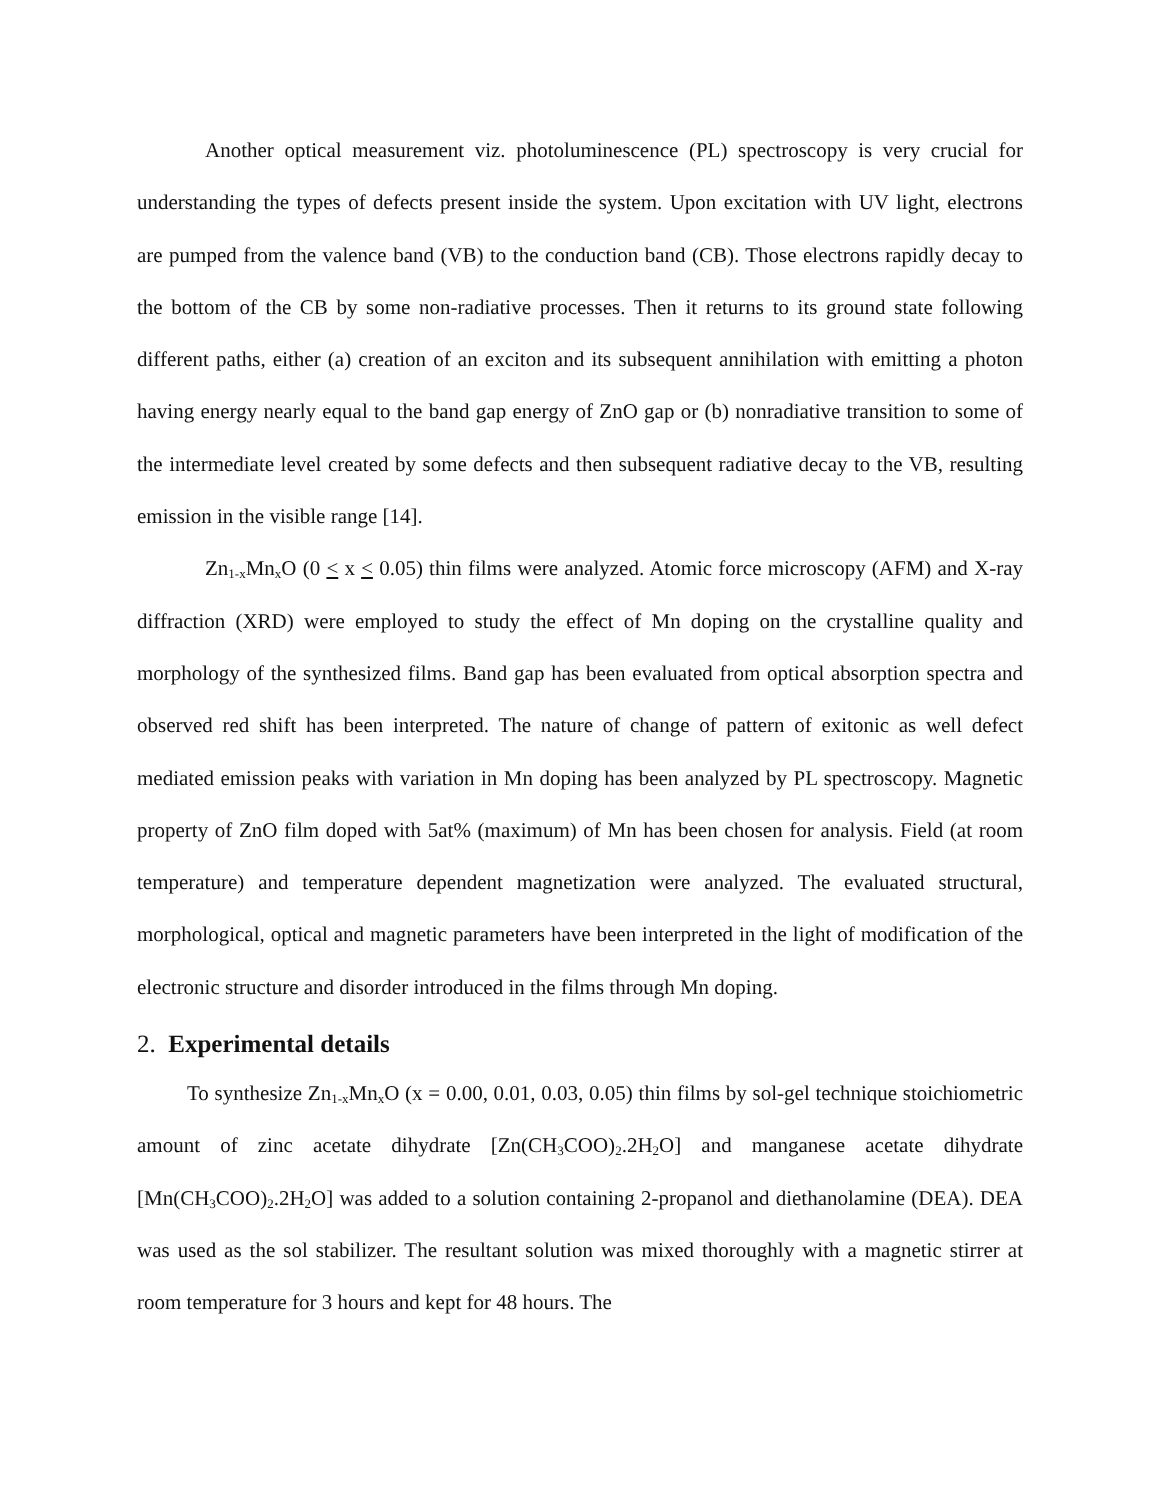Another optical measurement viz. photoluminescence (PL) spectroscopy is very crucial for understanding the types of defects present inside the system. Upon excitation with UV light, electrons are pumped from the valence band (VB) to the conduction band (CB). Those electrons rapidly decay to the bottom of the CB by some non-radiative processes. Then it returns to its ground state following different paths, either (a) creation of an exciton and its subsequent annihilation with emitting a photon having energy nearly equal to the band gap energy of ZnO gap or (b) nonradiative transition to some of the intermediate level created by some defects and then subsequent radiative decay to the VB, resulting emission in the visible range [14].
Zn<sub>1-x</sub>Mn<sub>x</sub>O (0 < x < 0.05) thin films were analyzed. Atomic force microscopy (AFM) and X-ray diffraction (XRD) were employed to study the effect of Mn doping on the crystalline quality and morphology of the synthesized films. Band gap has been evaluated from optical absorption spectra and observed red shift has been interpreted. The nature of change of pattern of exitonic as well defect mediated emission peaks with variation in Mn doping has been analyzed by PL spectroscopy. Magnetic property of ZnO film doped with 5at% (maximum) of Mn has been chosen for analysis. Field (at room temperature) and temperature dependent magnetization were analyzed. The evaluated structural, morphological, optical and magnetic parameters have been interpreted in the light of modification of the electronic structure and disorder introduced in the films through Mn doping.
2. Experimental details
To synthesize Zn<sub>1-x</sub>Mn<sub>x</sub>O (x = 0.00, 0.01, 0.03, 0.05) thin films by sol-gel technique stoichiometric amount of zinc acetate dihydrate [Zn(CH<sub>3</sub>COO)<sub>2</sub>.2H<sub>2</sub>O] and manganese acetate dihydrate [Mn(CH<sub>3</sub>COO)<sub>2</sub>.2H<sub>2</sub>O] was added to a solution containing 2-propanol and diethanolamine (DEA). DEA was used as the sol stabilizer. The resultant solution was mixed thoroughly with a magnetic stirrer at room temperature for 3 hours and kept for 48 hours. The